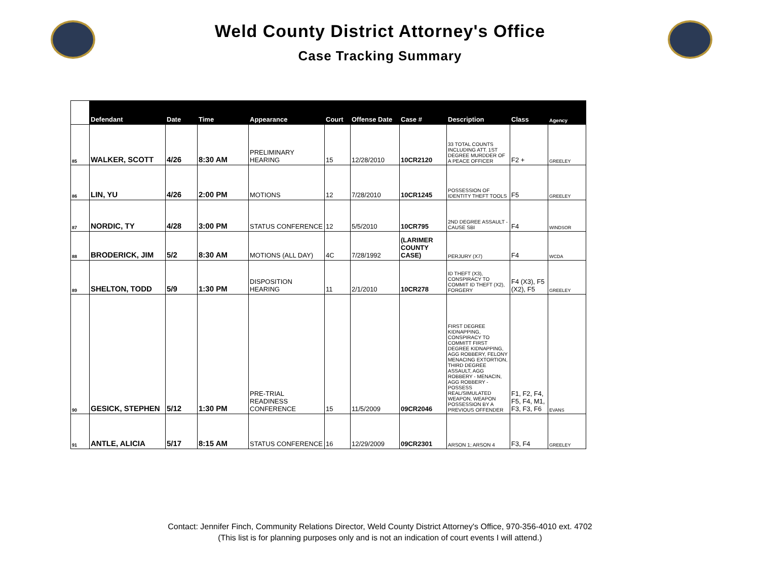Weld County District Attorney's Office
Case Tracking Summary
| | Defendant | Date | Time | Appearance | Court | Offense Date | Case # | Description | Class | Agency |
| --- | --- | --- | --- | --- | --- | --- | --- | --- | --- | --- |
| 85 | WALKER, SCOTT | 4/26 | 8:30 AM | PRELIMINARY HEARING | 15 | 12/28/2010 | 10CR2120 | 33 TOTAL COUNTS INCLUDING ATT. 1ST DEGREE MURDDER OF A PEACE OFFICER | F2 + | GREELEY |
| 86 | LIN, YU | 4/26 | 2:00 PM | MOTIONS | 12 | 7/28/2010 | 10CR1245 | POSSESSION OF IDENTITY THEFT TOOLS | F5 | GREELEY |
| 87 | NORDIC, TY | 4/28 | 3:00 PM | STATUS CONFERENCE | 12 | 5/5/2010 | 10CR795 | 2ND DEGREE ASSAULT - CAUSE SBI | F4 | WINDSOR |
| 88 | BRODERICK, JIM | 5/2 | 8:30 AM | MOTIONS (ALL DAY) | 4C | 7/28/1992 | (LARIMER COUNTY CASE) | PERJURY (X7) | F4 | WCDA |
| 89 | SHELTON, TODD | 5/9 | 1:30 PM | DISPOSITION HEARING | 11 | 2/1/2010 | 10CR278 | ID THEFT (X3), CONSPIRACY TO COMMIT ID THEFT (X2), FORGERY | F4 (X3), F5 (X2), F5 | GREELEY |
| 90 | GESICK, STEPHEN | 5/12 | 1:30 PM | PRE-TRIAL READINESS CONFERENCE | 15 | 11/5/2009 | 09CR2046 | FIRST DEGREE KIDNAPPING, CONSPIRACY TO COMMITT FIRST DEGREE KIDNAPPING, AGG ROBBERY, FELONY MENACING EXTORTION, THIRD DEGREE ASSAULT, AGG ROBBERY - MENACIN, AGG ROBBERY - POSSESS REAL/SIMULATED WEAPON, WEAPON POSSESSION BY A PREVIOUS OFFENDER | F1, F2, F4, F5, F4, M1, F3, F3, F6 | EVANS |
| 91 | ANTLE, ALICIA | 5/17 | 8:15 AM | STATUS CONFERENCE | 16 | 12/29/2009 | 09CR2301 | ARSON 1; ARSON 4 | F3, F4 | GREELEY |
Contact: Jennifer Finch, Community Relations Director, Weld County District Attorney's Office, 970-356-4010 ext. 4702
(This list is for planning purposes only and is not an indication of court events I will attend.)